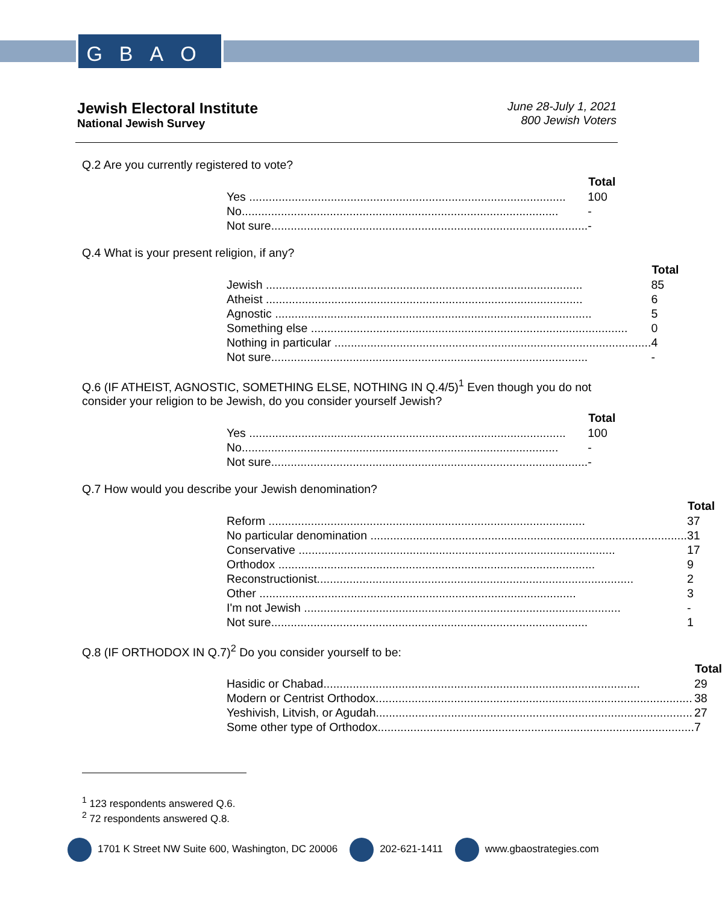GBAO
Jewish Electoral Institute
National Jewish Survey
June 28-July 1, 2021
800 Jewish Voters
Q.2 Are you currently registered to vote?
| | Total |
| Yes ................................................................................................. | 100 |
| No................................................................................................. | - |
| Not sure................................................................................................. | - |
Q.4 What is your present religion, if any?
| | Total |
| Jewish ................................................................................................. | 85 |
| Atheist ................................................................................................. | 6 |
| Agnostic ................................................................................................. | 5 |
| Something else ................................................................................................. | 0 |
| Nothing in particular ................................................................................................. | 4 |
| Not sure................................................................................................. | - |
Q.6 (IF ATHEIST, AGNOSTIC, SOMETHING ELSE, NOTHING IN Q.4/5)<sup>1</sup> Even though you do not consider your religion to be Jewish, do you consider yourself Jewish?
| | Total |
| Yes ................................................................................................. | 100 |
| No................................................................................................. | - |
| Not sure................................................................................................. | - |
Q.7 How would you describe your Jewish denomination?
| | Total |
| Reform ................................................................................................. | 37 |
| No particular denomination ................................................................................................. | 31 |
| Conservative ................................................................................................. | 17 |
| Orthodox ................................................................................................. | 9 |
| Reconstructionist................................................................................................. | 2 |
| Other ................................................................................................. | 3 |
| I'm not Jewish ................................................................................................. | - |
| Not sure................................................................................................. | 1 |
Q.8 (IF ORTHODOX IN Q.7)<sup>2</sup> Do you consider yourself to be:
| | Total |
| Hasidic or Chabad................................................................................................. | 29 |
| Modern or Centrist Orthodox................................................................................................. | 38 |
| Yeshivish, Litvish, or Agudah................................................................................................. | 27 |
| Some other type of Orthodox................................................................................................. | 7 |
<sup>1</sup> 123 respondents answered Q.6.
<sup>2</sup> 72 respondents answered Q.8.
1701 K Street NW Suite 600, Washington, DC 20006 202-621-1411 www.gbaostrategies.com